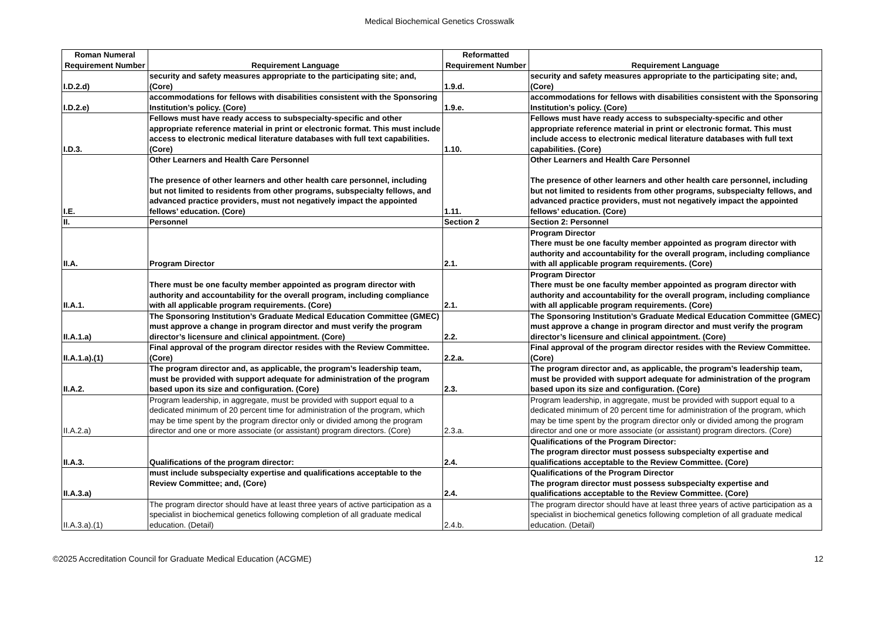Medical Biochemical Genetics Crosswalk
| Roman Numeral Requirement Number | Requirement Language | Reformatted Requirement Number | Requirement Language |
| --- | --- | --- | --- |
| I.D.2.d) | security and safety measures appropriate to the participating site; and, (Core) | 1.9.d. | security and safety measures appropriate to the participating site; and, (Core) |
| I.D.2.e) | accommodations for fellows with disabilities consistent with the Sponsoring Institution’s policy. (Core) | 1.9.e. | accommodations for fellows with disabilities consistent with the Sponsoring Institution’s policy. (Core) |
| I.D.3. | Fellows must have ready access to subspecialty-specific and other appropriate reference material in print or electronic format. This must include access to electronic medical literature databases with full text capabilities. (Core) | 1.10. | Fellows must have ready access to subspecialty-specific and other appropriate reference material in print or electronic format. This must include access to electronic medical literature databases with full text capabilities. (Core) |
| I.E. | Other Learners and Health Care Personnel The presence of other learners and other health care personnel, including but not limited to residents from other programs, subspecialty fellows, and advanced practice providers, must not negatively impact the appointed fellows’ education. (Core) | 1.11. | Other Learners and Health Care Personnel The presence of other learners and other health care personnel, including but not limited to residents from other programs, subspecialty fellows, and advanced practice providers, must not negatively impact the appointed fellows’ education. (Core) |
| II. | Personnel | Section 2 | Section 2: Personnel |
| II.A. | Program Director | 2.1. | Program Director There must be one faculty member appointed as program director with authority and accountability for the overall program, including compliance with all applicable program requirements. (Core) |
| II.A.1. | There must be one faculty member appointed as program director with authority and accountability for the overall program, including compliance with all applicable program requirements. (Core) | 2.1. | Program Director There must be one faculty member appointed as program director with authority and accountability for the overall program, including compliance with all applicable program requirements. (Core) |
| II.A.1.a) | The Sponsoring Institution’s Graduate Medical Education Committee (GMEC) must approve a change in program director and must verify the program director’s licensure and clinical appointment. (Core) | 2.2. | The Sponsoring Institution’s Graduate Medical Education Committee (GMEC) must approve a change in program director and must verify the program director’s licensure and clinical appointment. (Core) |
| II.A.1.a).(1) | Final approval of the program director resides with the Review Committee. (Core) | 2.2.a. | Final approval of the program director resides with the Review Committee. (Core) |
| II.A.2. | The program director and, as applicable, the program’s leadership team, must be provided with support adequate for administration of the program based upon its size and configuration. (Core) | 2.3. | The program director and, as applicable, the program’s leadership team, must be provided with support adequate for administration of the program based upon its size and configuration. (Core) |
| II.A.2.a) | Program leadership, in aggregate, must be provided with support equal to a dedicated minimum of 20 percent time for administration of the program, which may be time spent by the program director only or divided among the program director and one or more associate (or assistant) program directors. (Core) | 2.3.a. | Program leadership, in aggregate, must be provided with support equal to a dedicated minimum of 20 percent time for administration of the program, which may be time spent by the program director only or divided among the program director and one or more associate (or assistant) program directors. (Core) |
| II.A.3. | Qualifications of the program director: | 2.4. | Qualifications of the Program Director: The program director must possess subspecialty expertise and qualifications acceptable to the Review Committee. (Core) |
| II.A.3.a) | must include subspecialty expertise and qualifications acceptable to the Review Committee; and, (Core) | 2.4. | Qualifications of the Program Director The program director must possess subspecialty expertise and qualifications acceptable to the Review Committee. (Core) |
| II.A.3.a).(1) | The program director should have at least three years of active participation as a specialist in biochemical genetics following completion of all graduate medical education. (Detail) | 2.4.b. | The program director should have at least three years of active participation as a specialist in biochemical genetics following completion of all graduate medical education. (Detail) |
©2025 Accreditation Council for Graduate Medical Education (ACGME) 12